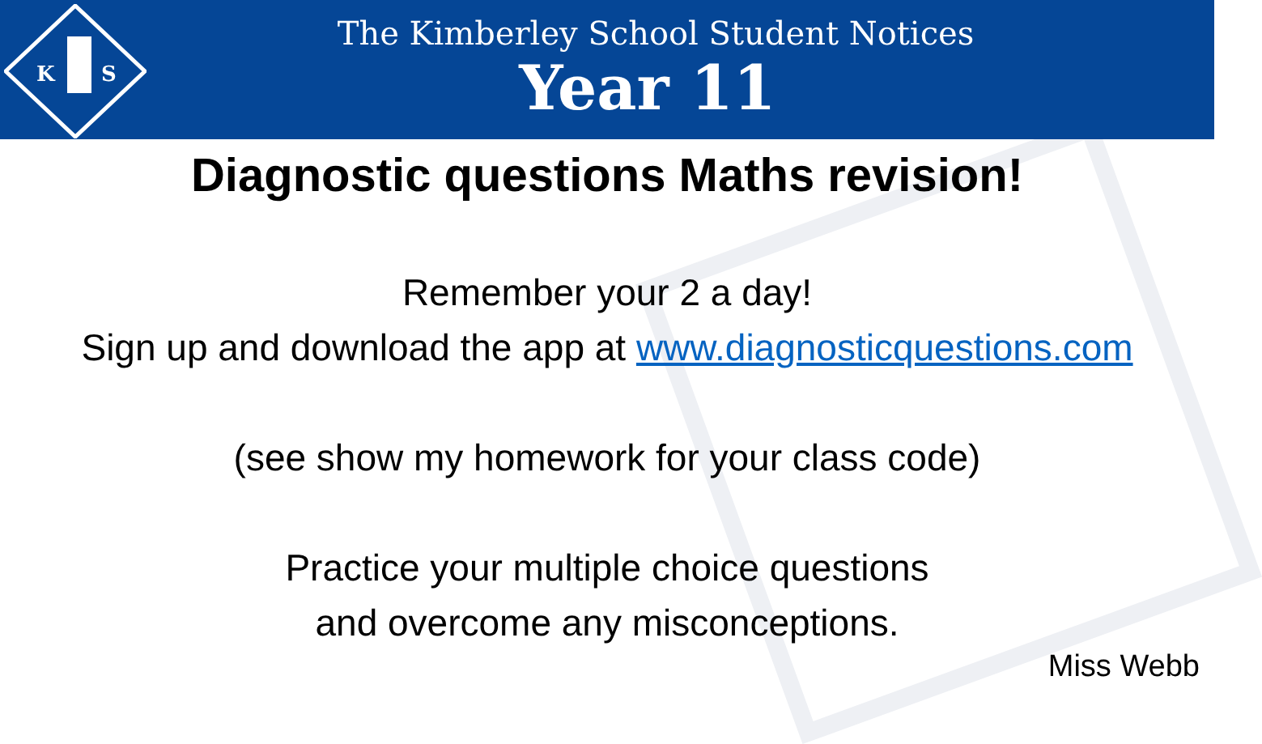K
S
The Kimberley School Student Notices
Year 11
Diagnostic questions Maths revision!
Remember your 2 a day!
Sign up and download the app at www.diagnosticquestions.com
(see show my homework for your class code)
Practice your multiple choice questions
and overcome any misconceptions.
Miss Webb